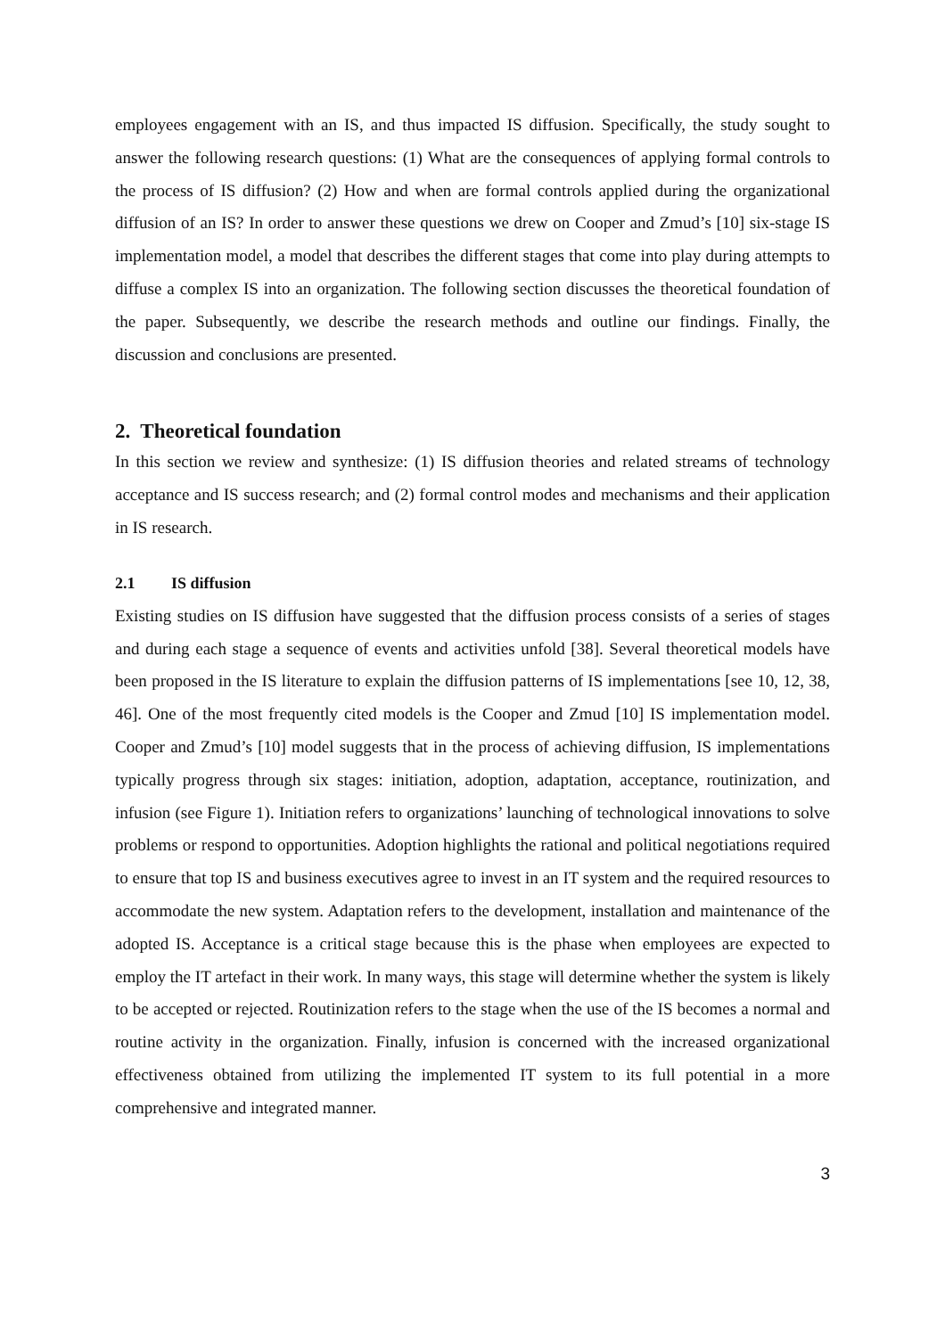employees engagement with an IS, and thus impacted IS diffusion. Specifically, the study sought to answer the following research questions: (1) What are the consequences of applying formal controls to the process of IS diffusion? (2) How and when are formal controls applied during the organizational diffusion of an IS? In order to answer these questions we drew on Cooper and Zmud’s [10] six-stage IS implementation model, a model that describes the different stages that come into play during attempts to diffuse a complex IS into an organization. The following section discusses the theoretical foundation of the paper. Subsequently, we describe the research methods and outline our findings. Finally, the discussion and conclusions are presented.
2. Theoretical foundation
In this section we review and synthesize: (1) IS diffusion theories and related streams of technology acceptance and IS success research; and (2) formal control modes and mechanisms and their application in IS research.
2.1 IS diffusion
Existing studies on IS diffusion have suggested that the diffusion process consists of a series of stages and during each stage a sequence of events and activities unfold [38]. Several theoretical models have been proposed in the IS literature to explain the diffusion patterns of IS implementations [see 10, 12, 38, 46]. One of the most frequently cited models is the Cooper and Zmud [10] IS implementation model. Cooper and Zmud’s [10] model suggests that in the process of achieving diffusion, IS implementations typically progress through six stages: initiation, adoption, adaptation, acceptance, routinization, and infusion (see Figure 1). Initiation refers to organizations’ launching of technological innovations to solve problems or respond to opportunities. Adoption highlights the rational and political negotiations required to ensure that top IS and business executives agree to invest in an IT system and the required resources to accommodate the new system. Adaptation refers to the development, installation and maintenance of the adopted IS. Acceptance is a critical stage because this is the phase when employees are expected to employ the IT artefact in their work. In many ways, this stage will determine whether the system is likely to be accepted or rejected. Routinization refers to the stage when the use of the IS becomes a normal and routine activity in the organization. Finally, infusion is concerned with the increased organizational effectiveness obtained from utilizing the implemented IT system to its full potential in a more comprehensive and integrated manner.
3